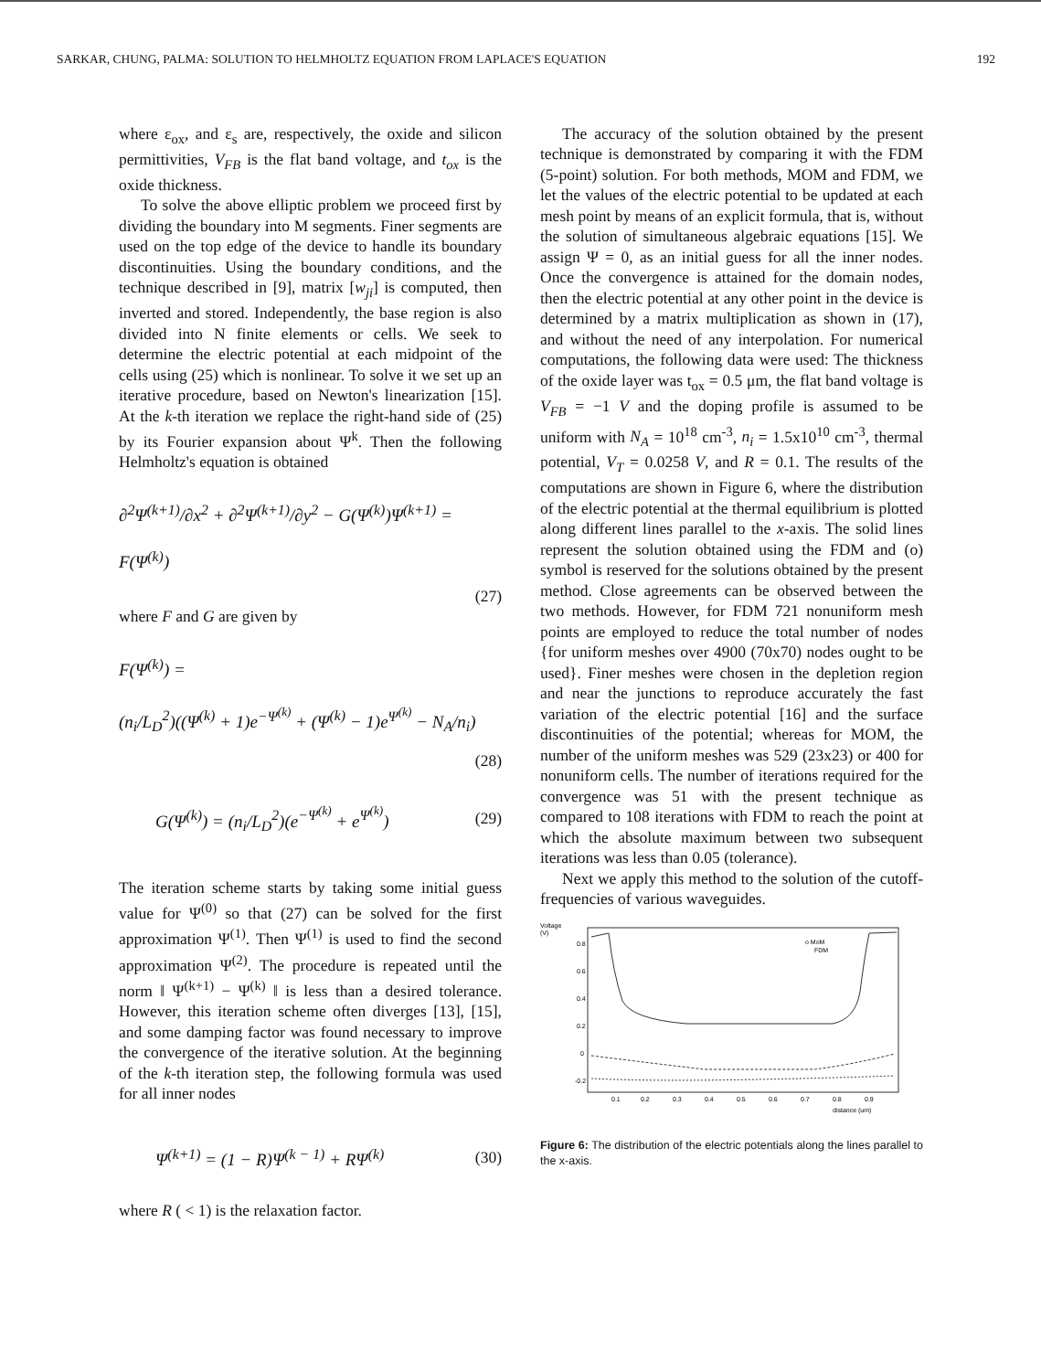SARKAR, CHUNG, PALMA: SOLUTION TO HELMHOLTZ EQUATION FROM LAPLACE'S EQUATION 192
where ε<sub>ox</sub>, and ε<sub>s</sub> are, respectively, the oxide and silicon permittivities, V<sub>FB</sub> is the flat band voltage, and t<sub>ox</sub> is the oxide thickness.
To solve the above elliptic problem we proceed first by dividing the boundary into M segments. Finer segments are used on the top edge of the device to handle its boundary discontinuities. Using the boundary conditions, and the technique described in [9], matrix [w<sub>ji</sub>] is computed, then inverted and stored. Independently, the base region is also divided into N finite elements or cells. We seek to determine the electric potential at each midpoint of the cells using (25) which is nonlinear. To solve it we set up an iterative procedure, based on Newton's linearization [15]. At the k-th iteration we replace the right-hand side of (25) by its Fourier expansion about Ψ<sup>k</sup>. Then the following Helmholtz's equation is obtained
∂<sup>2</sup>Ψ<sup>(k+1)</sup>/∂x<sup>2</sup> + ∂<sup>2</sup>Ψ<sup>(k+1)</sup>/∂y<sup>2</sup> − G(Ψ<sup>(k)</sup>)Ψ<sup>(k+1)</sup> =
F(Ψ<sup>(k)</sup>)
(27)
where F and G are given by
F(Ψ<sup>(k)</sup>) =
(n<sub>i</sub>/L<sub>D</sub><sup>2</sup>)((Ψ<sup>(k)</sup> + 1)e<sup>−Ψ<sup>(k)</sup></sup> + (Ψ<sup>(k)</sup> − 1)e<sup>Ψ<sup>(k)</sup></sup> − N<sub>A</sub>/n<sub>i</sub>)
(28)
G(Ψ<sup>(k)</sup>) = (n<sub>i</sub>/L<sub>D</sub><sup>2</sup>)(e<sup>−Ψ<sup>(k)</sup></sup> + e<sup>Ψ<sup>(k)</sup></sup>) (29)
The iteration scheme starts by taking some initial guess value for Ψ<sup>(0)</sup> so that (27) can be solved for the first approximation Ψ<sup>(1)</sup>. Then Ψ<sup>(1)</sup> is used to find the second approximation Ψ<sup>(2)</sup>. The procedure is repeated until the norm ‖ Ψ<sup>(k+1)</sup> − Ψ<sup>(k)</sup> ‖ is less than a desired tolerance. However, this iteration scheme often diverges [13], [15], and some damping factor was found necessary to improve the convergence of the iterative solution. At the beginning of the k-th iteration step, the following formula was used for all inner nodes
Ψ<sup>(k+1)</sup> = (1 − R)Ψ<sup>(k − 1)</sup> + RΨ<sup>(k)</sup> (30)
where R ( < 1) is the relaxation factor.
The accuracy of the solution obtained by the present technique is demonstrated by comparing it with the FDM (5-point) solution. For both methods, MOM and FDM, we let the values of the electric potential to be updated at each mesh point by means of an explicit formula, that is, without the solution of simultaneous algebraic equations [15]. We assign Ψ = 0, as an initial guess for all the inner nodes. Once the convergence is attained for the domain nodes, then the electric potential at any other point in the device is determined by a matrix multiplication as shown in (17), and without the need of any interpolation. For numerical computations, the following data were used: The thickness of the oxide layer was t<sub>ox</sub> = 0.5 μm, the flat band voltage is V<sub>FB</sub> = −1 V and the doping profile is assumed to be uniform with N<sub>A</sub> = 10<sup>18</sup> cm<sup>-3</sup>, n<sub>i</sub> = 1.5x10<sup>10</sup> cm<sup>-3</sup>, thermal potential, V<sub>T</sub> = 0.0258 V, and R = 0.1. The results of the computations are shown in Figure 6, where the distribution of the electric potential at the thermal equilibrium is plotted along different lines parallel to the x-axis. The solid lines represent the solution obtained using the FDM and (o) symbol is reserved for the solutions obtained by the present method. Close agreements can be observed between the two methods. However, for FDM 721 nonuniform mesh points are employed to reduce the total number of nodes {for uniform meshes over 4900 (70x70) nodes ought to be used}. Finer meshes were chosen in the depletion region and near the junctions to reproduce accurately the fast variation of the electric potential [16] and the surface discontinuities of the potential; whereas for MOM, the number of the uniform meshes was 529 (23x23) or 400 for nonuniform cells. The number of iterations required for the convergence was 51 with the present technique as compared to 108 iterations with FDM to reach the point at which the absolute maximum between two subsequent iterations was less than 0.05 (tolerance).
Next we apply this method to the solution of the cutoff-frequencies of various waveguides.
Voltage
(V)
o MoM
FDM
0.8
0.6
0.4
0.2
0
-0.2
0.1
0.2
0.3
0.4
0.5
0.6
0.7
0.8
0.9
distance (um)
Figure 6: The distribution of the electric potentials along the lines parallel to the x-axis.